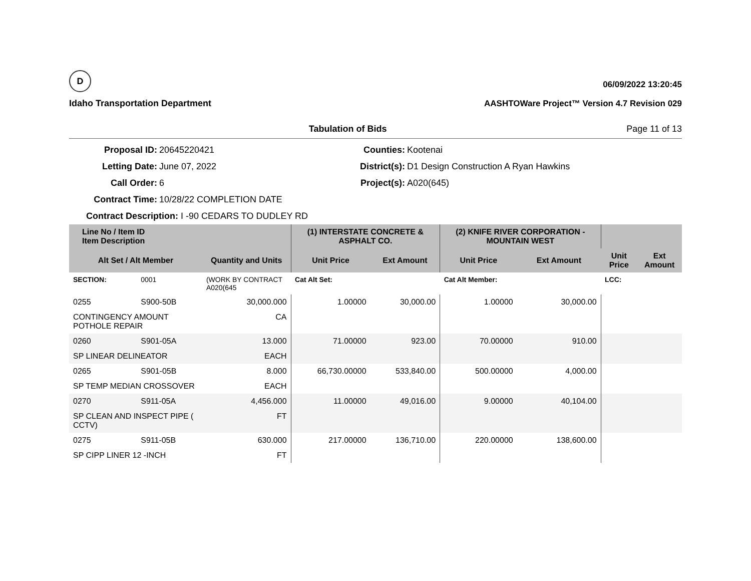D
Idaho Transportation Department
06/09/2022 13:20:45
AASHTOWare Project™ Version 4.7 Revision 029
Tabulation of Bids Page 11 of 13
Proposal ID:
20645220421
Counties:
Kootenai
Letting Date:
June 07, 2022
District(s):
D1 Design Construction A Ryan Hawkins
Call Order:
6
Project(s):
A020(645)
Contract Time:
10/28/22 COMPLETION DATE
Contract Description: I -90 CEDARS TO DUDLEY RD
| Line No / Item ID Item Description | | | (1) INTERSTATE CONCRETE & ASPHALT CO. | | (2) KNIFE RIVER CORPORATION - MOUNTAIN WEST | | | |
| --- | --- | --- | --- | --- | --- | --- | --- | --- |
| Alt Set / Alt Member | | Quantity and Units | Unit Price | Ext Amount | Unit Price | Ext Amount | Unit Price | Ext Amount |
| SECTION: | 0001 | (WORK BY CONTRACT A020(645 | Cat Alt Set: | | Cat Alt Member: | | LCC: | |
| 0255 | S900-50B | 30,000.000 | 1.00000 | 30,000.00 | 1.00000 | 30,000.00 | | |
| CONTINGENCY AMOUNT POTHOLE REPAIR | | CA | | | | | | |
| 0260 | S901-05A | 13.000 | 71.00000 | 923.00 | 70.00000 | 910.00 | | |
| SP LINEAR DELINEATOR | | EACH | | | | | | |
| 0265 | S901-05B | 8.000 | 66,730.00000 | 533,840.00 | 500.00000 | 4,000.00 | | |
| SP TEMP MEDIAN CROSSOVER | | EACH | | | | | | |
| 0270 | S911-05A | 4,456.000 | 11.00000 | 49,016.00 | 9.00000 | 40,104.00 | | |
| SP CLEAN AND INSPECT PIPE ( CCTV) | | FT | | | | | | |
| 0275 | S911-05B | 630.000 | 217.00000 | 136,710.00 | 220.00000 | 138,600.00 | | |
| SP CIPP LINER 12 -INCH | | FT | | | | | | |